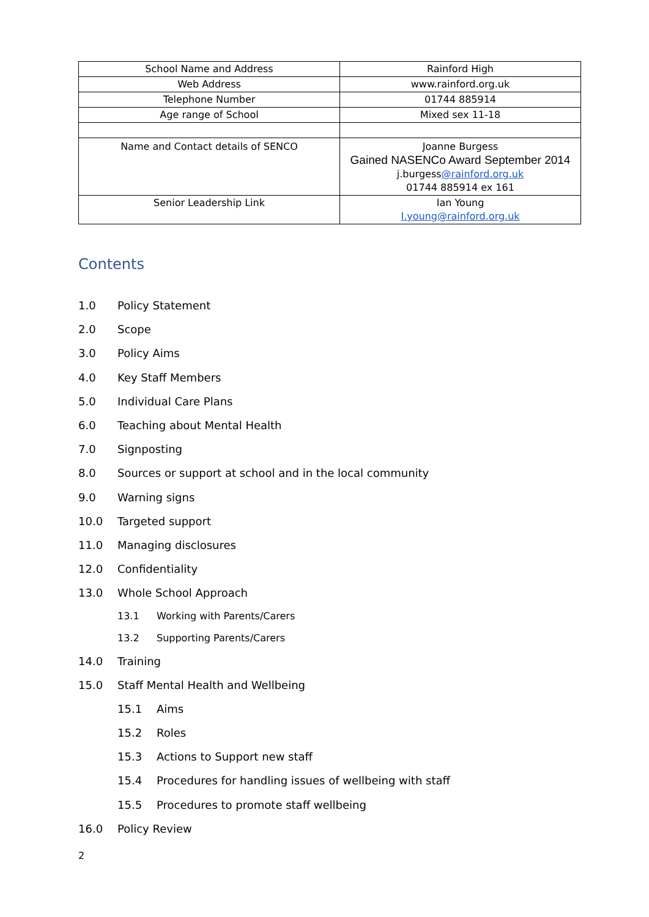| School Name and Address | Rainford High |
| Web Address | www.rainford.org.uk |
| Telephone Number | 01744 885914 |
| Age range of School | Mixed sex 11-18 |
| Name and Contact details of SENCO | Joanne Burgess Gained NASENCo Award September 2014 j.burgess @rainford.org.uk 01744 885914 ex 161 |
| Senior Leadership Link | Ian Young I.young@rainford.org.uk |
Contents
1.0 Policy Statement
2.0 Scope
3.0 Policy Aims
4.0 Key Staff Members
5.0 Individual Care Plans
6.0 Teaching about Mental Health
7.0 Signposting
8.0 Sources or support at school and in the local community
9.0 Warning signs
10.0 Targeted support
11.0 Managing disclosures
12.0 Confidentiality
13.0 Whole School Approach
13.1 Working with Parents/Carers
13.2 Supporting Parents/Carers
14.0 Training
15.0 Staff Mental Health and Wellbeing
15.1 Aims
15.2 Roles
15.3 Actions to Support new staff
15.4 Procedures for handling issues of wellbeing with staff
15.5 Procedures to promote staff wellbeing
16.0 Policy Review
2